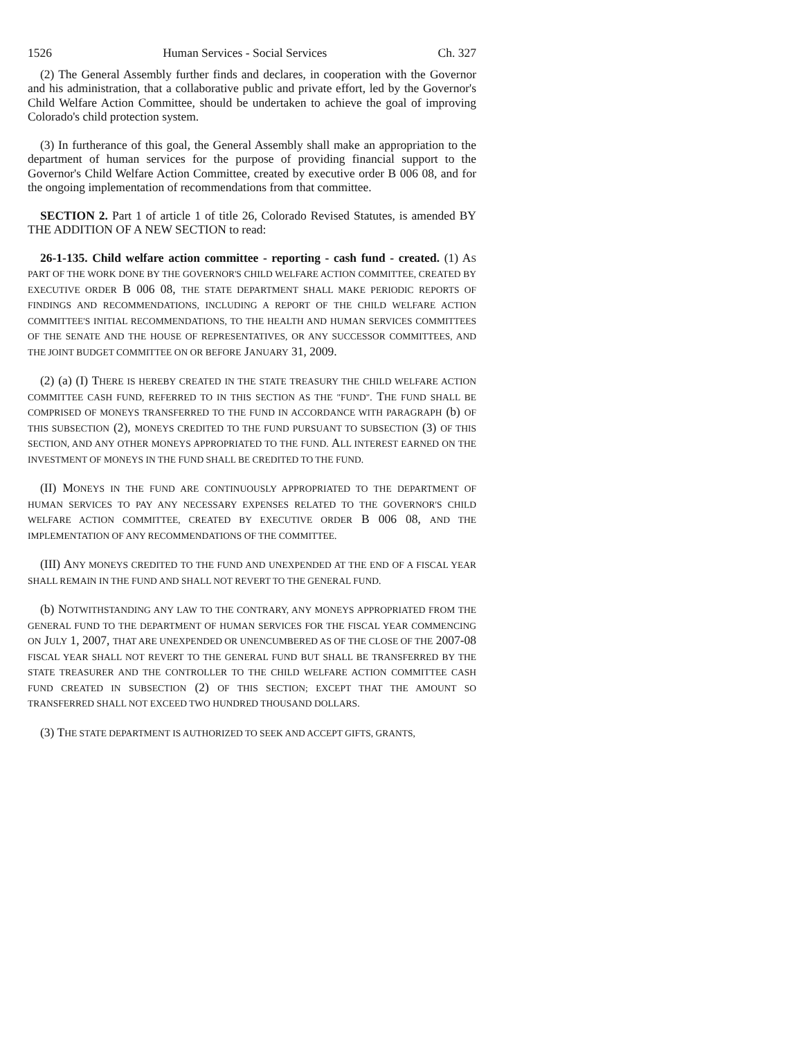1526 Human Services - Social Services Ch. 327
(2) The General Assembly further finds and declares, in cooperation with the Governor and his administration, that a collaborative public and private effort, led by the Governor's Child Welfare Action Committee, should be undertaken to achieve the goal of improving Colorado's child protection system.
(3) In furtherance of this goal, the General Assembly shall make an appropriation to the department of human services for the purpose of providing financial support to the Governor's Child Welfare Action Committee, created by executive order B 006 08, and for the ongoing implementation of recommendations from that committee.
SECTION 2. Part 1 of article 1 of title 26, Colorado Revised Statutes, is amended BY THE ADDITION OF A NEW SECTION to read:
26-1-135. Child welfare action committee - reporting - cash fund - created. (1) AS PART OF THE WORK DONE BY THE GOVERNOR'S CHILD WELFARE ACTION COMMITTEE, CREATED BY EXECUTIVE ORDER B 006 08, THE STATE DEPARTMENT SHALL MAKE PERIODIC REPORTS OF FINDINGS AND RECOMMENDATIONS, INCLUDING A REPORT OF THE CHILD WELFARE ACTION COMMITTEE'S INITIAL RECOMMENDATIONS, TO THE HEALTH AND HUMAN SERVICES COMMITTEES OF THE SENATE AND THE HOUSE OF REPRESENTATIVES, OR ANY SUCCESSOR COMMITTEES, AND THE JOINT BUDGET COMMITTEE ON OR BEFORE JANUARY 31, 2009.
(2) (a) (I) THERE IS HEREBY CREATED IN THE STATE TREASURY THE CHILD WELFARE ACTION COMMITTEE CASH FUND, REFERRED TO IN THIS SECTION AS THE "FUND". THE FUND SHALL BE COMPRISED OF MONEYS TRANSFERRED TO THE FUND IN ACCORDANCE WITH PARAGRAPH (b) OF THIS SUBSECTION (2), MONEYS CREDITED TO THE FUND PURSUANT TO SUBSECTION (3) OF THIS SECTION, AND ANY OTHER MONEYS APPROPRIATED TO THE FUND. ALL INTEREST EARNED ON THE INVESTMENT OF MONEYS IN THE FUND SHALL BE CREDITED TO THE FUND.
(II) MONEYS IN THE FUND ARE CONTINUOUSLY APPROPRIATED TO THE DEPARTMENT OF HUMAN SERVICES TO PAY ANY NECESSARY EXPENSES RELATED TO THE GOVERNOR'S CHILD WELFARE ACTION COMMITTEE, CREATED BY EXECUTIVE ORDER B 006 08, AND THE IMPLEMENTATION OF ANY RECOMMENDATIONS OF THE COMMITTEE.
(III) ANY MONEYS CREDITED TO THE FUND AND UNEXPENDED AT THE END OF A FISCAL YEAR SHALL REMAIN IN THE FUND AND SHALL NOT REVERT TO THE GENERAL FUND.
(b) NOTWITHSTANDING ANY LAW TO THE CONTRARY, ANY MONEYS APPROPRIATED FROM THE GENERAL FUND TO THE DEPARTMENT OF HUMAN SERVICES FOR THE FISCAL YEAR COMMENCING ON JULY 1, 2007, THAT ARE UNEXPENDED OR UNENCUMBERED AS OF THE CLOSE OF THE 2007-08 FISCAL YEAR SHALL NOT REVERT TO THE GENERAL FUND BUT SHALL BE TRANSFERRED BY THE STATE TREASURER AND THE CONTROLLER TO THE CHILD WELFARE ACTION COMMITTEE CASH FUND CREATED IN SUBSECTION (2) OF THIS SECTION; EXCEPT THAT THE AMOUNT SO TRANSFERRED SHALL NOT EXCEED TWO HUNDRED THOUSAND DOLLARS.
(3) THE STATE DEPARTMENT IS AUTHORIZED TO SEEK AND ACCEPT GIFTS, GRANTS,